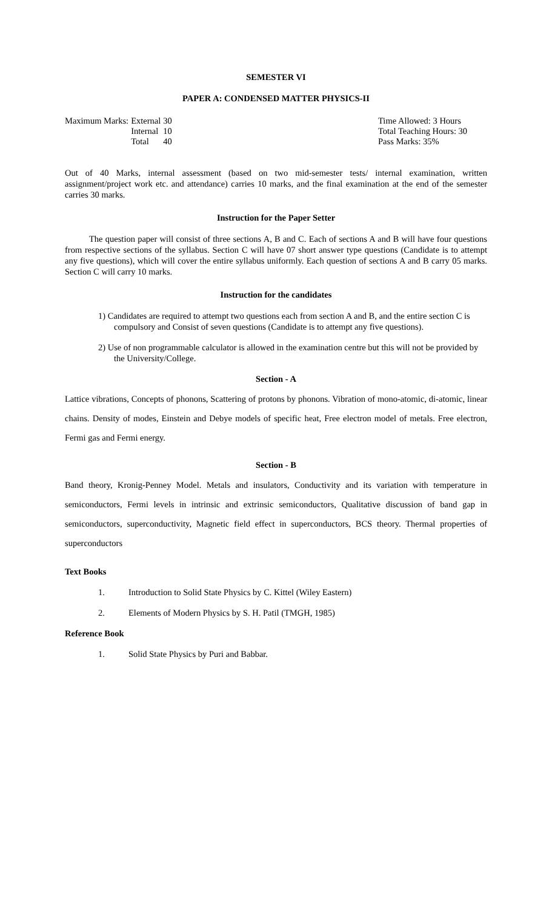SEMESTER VI
PAPER A: CONDENSED MATTER PHYSICS-II
| Maximum Marks: | External | 30 |
| | Internal | 10 |
| | Total | 40 |
Time Allowed: 3 Hours
Total Teaching Hours: 30
Pass Marks: 35%
Out of 40 Marks, internal assessment (based on two mid-semester tests/ internal examination, written assignment/project work etc. and attendance) carries 10 marks, and the final examination at the end of the semester carries 30 marks.
Instruction for the Paper Setter
The question paper will consist of three sections A, B and C. Each of sections A and B will have four questions from respective sections of the syllabus. Section C will have 07 short answer type questions (Candidate is to attempt any five questions), which will cover the entire syllabus uniformly. Each question of sections A and B carry 05 marks. Section C will carry 10 marks.
Instruction for the candidates
1) Candidates are required to attempt two questions each from section A and B, and the entire section C is compulsory and Consist of seven questions (Candidate is to attempt any five questions).
2) Use of non programmable calculator is allowed in the examination centre but this will not be provided by the University/College.
Section - A
Lattice vibrations, Concepts of phonons, Scattering of protons by phonons. Vibration of mono-atomic, di-atomic, linear chains. Density of modes, Einstein and Debye models of specific heat, Free electron model of metals. Free electron, Fermi gas and Fermi energy.
Section - B
Band theory, Kronig-Penney Model. Metals and insulators, Conductivity and its variation with temperature in semiconductors, Fermi levels in intrinsic and extrinsic semiconductors, Qualitative discussion of band gap in semiconductors, superconductivity, Magnetic field effect in superconductors, BCS theory. Thermal properties of superconductors
Text Books
1. Introduction to Solid State Physics by C. Kittel (Wiley Eastern)
2. Elements of Modern Physics by S. H. Patil (TMGH, 1985)
Reference Book
1. Solid State Physics by Puri and Babbar.